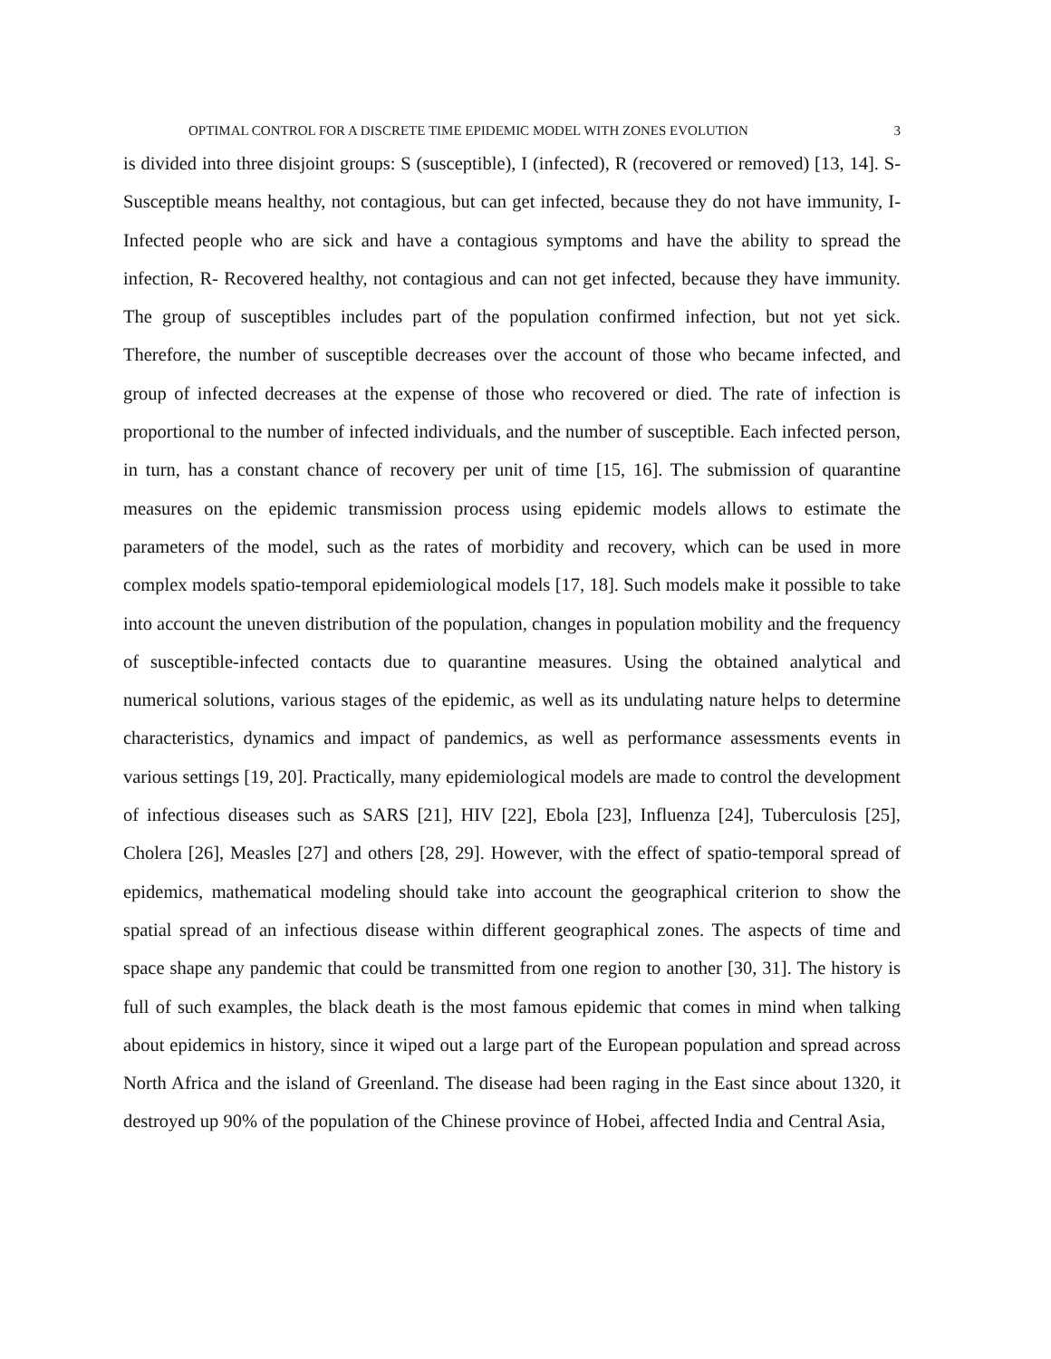OPTIMAL CONTROL FOR A DISCRETE TIME EPIDEMIC MODEL WITH ZONES EVOLUTION 3
is divided into three disjoint groups: S (susceptible), I (infected), R (recovered or removed) [13, 14]. S- Susceptible means healthy, not contagious, but can get infected, because they do not have immunity, I- Infected people who are sick and have a contagious symptoms and have the ability to spread the infection, R- Recovered healthy, not contagious and can not get infected, because they have immunity. The group of susceptibles includes part of the population confirmed infection, but not yet sick. Therefore, the number of susceptible decreases over the account of those who became infected, and group of infected decreases at the expense of those who recovered or died. The rate of infection is proportional to the number of infected individuals, and the number of susceptible. Each infected person, in turn, has a constant chance of recovery per unit of time [15, 16]. The submission of quarantine measures on the epidemic transmission process using epidemic models allows to estimate the parameters of the model, such as the rates of morbidity and recovery, which can be used in more complex models spatio-temporal epidemiological models [17, 18]. Such models make it possible to take into account the uneven distribution of the population, changes in population mobility and the frequency of susceptible-infected contacts due to quarantine measures. Using the obtained analytical and numerical solutions, various stages of the epidemic, as well as its undulating nature helps to determine characteristics, dynamics and impact of pandemics, as well as performance assessments events in various settings [19, 20]. Practically, many epidemiological models are made to control the development of infectious diseases such as SARS [21], HIV [22], Ebola [23], Influenza [24], Tuberculosis [25], Cholera [26], Measles [27] and others [28, 29]. However, with the effect of spatio-temporal spread of epidemics, mathematical modeling should take into account the geographical criterion to show the spatial spread of an infectious disease within different geographical zones. The aspects of time and space shape any pandemic that could be transmitted from one region to another [30, 31]. The history is full of such examples, the black death is the most famous epidemic that comes in mind when talking about epidemics in history, since it wiped out a large part of the European population and spread across North Africa and the island of Greenland. The disease had been raging in the East since about 1320, it destroyed up 90% of the population of the Chinese province of Hobei, affected India and Central Asia,